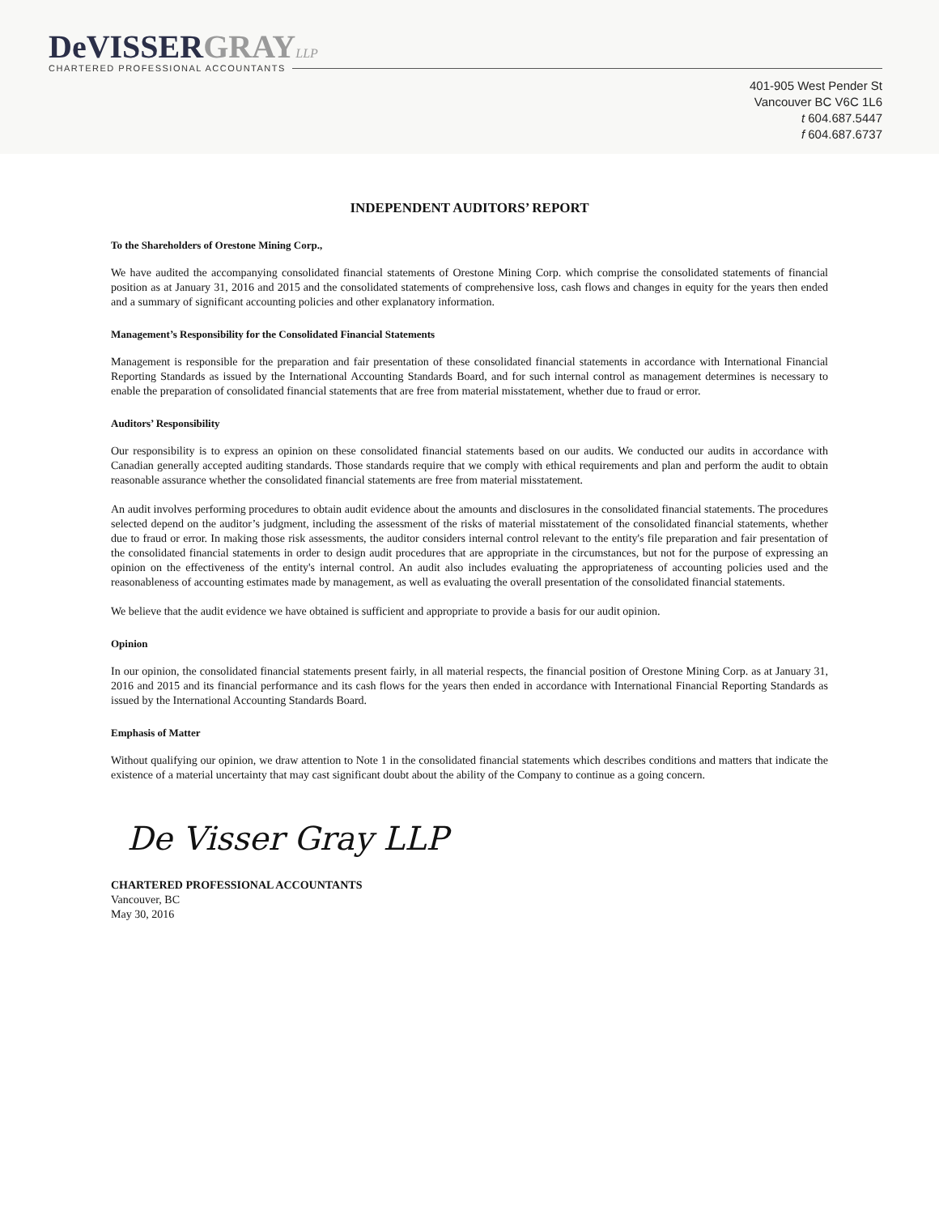DeVISSERGRAY LLP
CHARTERED PROFESSIONAL ACCOUNTANTS
401-905 West Pender St
Vancouver BC V6C 1L6
t 604.687.5447
f 604.687.6737
INDEPENDENT AUDITORS’ REPORT
To the Shareholders of Orestone Mining Corp.,
We have audited the accompanying consolidated financial statements of Orestone Mining Corp. which comprise the consolidated statements of financial position as at January 31, 2016 and 2015 and the consolidated statements of comprehensive loss, cash flows and changes in equity for the years then ended and a summary of significant accounting policies and other explanatory information.
Management’s Responsibility for the Consolidated Financial Statements
Management is responsible for the preparation and fair presentation of these consolidated financial statements in accordance with International Financial Reporting Standards as issued by the International Accounting Standards Board, and for such internal control as management determines is necessary to enable the preparation of consolidated financial statements that are free from material misstatement, whether due to fraud or error.
Auditors’ Responsibility
Our responsibility is to express an opinion on these consolidated financial statements based on our audits. We conducted our audits in accordance with Canadian generally accepted auditing standards. Those standards require that we comply with ethical requirements and plan and perform the audit to obtain reasonable assurance whether the consolidated financial statements are free from material misstatement.
An audit involves performing procedures to obtain audit evidence about the amounts and disclosures in the consolidated financial statements. The procedures selected depend on the auditor’s judgment, including the assessment of the risks of material misstatement of the consolidated financial statements, whether due to fraud or error. In making those risk assessments, the auditor considers internal control relevant to the entity's file preparation and fair presentation of the consolidated financial statements in order to design audit procedures that are appropriate in the circumstances, but not for the purpose of expressing an opinion on the effectiveness of the entity's internal control. An audit also includes evaluating the appropriateness of accounting policies used and the reasonableness of accounting estimates made by management, as well as evaluating the overall presentation of the consolidated financial statements.
We believe that the audit evidence we have obtained is sufficient and appropriate to provide a basis for our audit opinion.
Opinion
In our opinion, the consolidated financial statements present fairly, in all material respects, the financial position of Orestone Mining Corp. as at January 31, 2016 and 2015 and its financial performance and its cash flows for the years then ended in accordance with International Financial Reporting Standards as issued by the International Accounting Standards Board.
Emphasis of Matter
Without qualifying our opinion, we draw attention to Note 1 in the consolidated financial statements which describes conditions and matters that indicate the existence of a material uncertainty that may cast significant doubt about the ability of the Company to continue as a going concern.
De Visser Gray LLP
CHARTERED PROFESSIONAL ACCOUNTANTS
Vancouver, BC
May 30, 2016